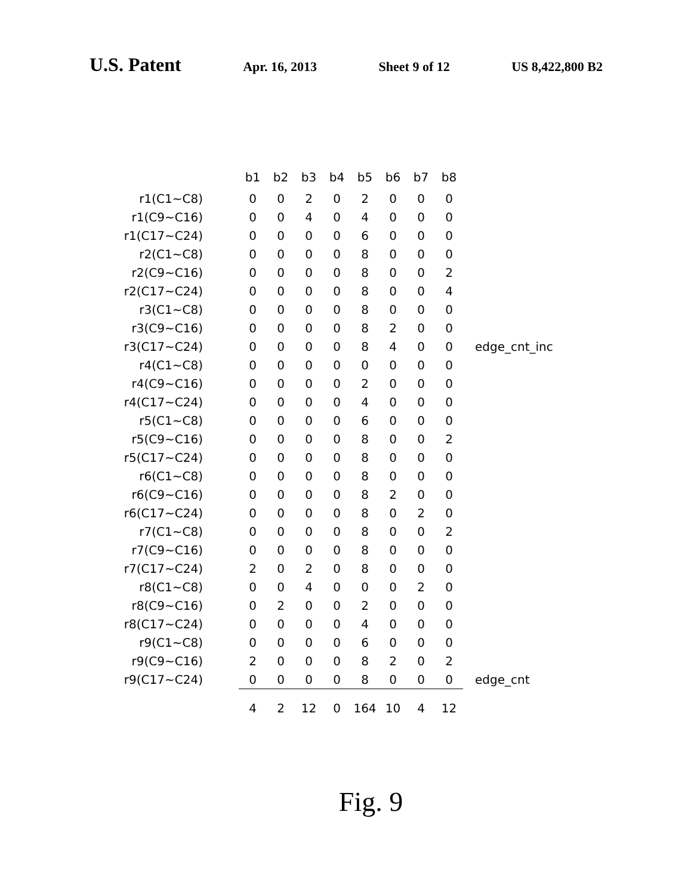U.S. Patent Apr. 16, 2013 Sheet 9 of 12 US 8,422,800 B2
| | b1 | b2 | b3 | b4 | b5 | b6 | b7 | b8 | |
| --- | --- | --- | --- | --- | --- | --- | --- | --- | --- |
| r1(C1~C8) | 0 | 0 | 2 | 0 | 2 | 0 | 0 | 0 | |
| r1(C9~C16) | 0 | 0 | 4 | 0 | 4 | 0 | 0 | 0 | |
| r1(C17~C24) | 0 | 0 | 0 | 0 | 6 | 0 | 0 | 0 | |
| r2(C1~C8) | 0 | 0 | 0 | 0 | 8 | 0 | 0 | 0 | |
| r2(C9~C16) | 0 | 0 | 0 | 0 | 8 | 0 | 0 | 2 | |
| r2(C17~C24) | 0 | 0 | 0 | 0 | 8 | 0 | 0 | 4 | |
| r3(C1~C8) | 0 | 0 | 0 | 0 | 8 | 0 | 0 | 0 | |
| r3(C9~C16) | 0 | 0 | 0 | 0 | 8 | 2 | 0 | 0 | |
| r3(C17~C24) | 0 | 0 | 0 | 0 | 8 | 4 | 0 | 0 | edge_cnt_inc |
| r4(C1~C8) | 0 | 0 | 0 | 0 | 0 | 0 | 0 | 0 | |
| r4(C9~C16) | 0 | 0 | 0 | 0 | 2 | 0 | 0 | 0 | |
| r4(C17~C24) | 0 | 0 | 0 | 0 | 4 | 0 | 0 | 0 | |
| r5(C1~C8) | 0 | 0 | 0 | 0 | 6 | 0 | 0 | 0 | |
| r5(C9~C16) | 0 | 0 | 0 | 0 | 8 | 0 | 0 | 2 | |
| r5(C17~C24) | 0 | 0 | 0 | 0 | 8 | 0 | 0 | 0 | |
| r6(C1~C8) | 0 | 0 | 0 | 0 | 8 | 0 | 0 | 0 | |
| r6(C9~C16) | 0 | 0 | 0 | 0 | 8 | 2 | 0 | 0 | |
| r6(C17~C24) | 0 | 0 | 0 | 0 | 8 | 0 | 2 | 0 | |
| r7(C1~C8) | 0 | 0 | 0 | 0 | 8 | 0 | 0 | 2 | |
| r7(C9~C16) | 0 | 0 | 0 | 0 | 8 | 0 | 0 | 0 | |
| r7(C17~C24) | 2 | 0 | 2 | 0 | 8 | 0 | 0 | 0 | |
| r8(C1~C8) | 0 | 0 | 4 | 0 | 0 | 0 | 2 | 0 | |
| r8(C9~C16) | 0 | 2 | 0 | 0 | 2 | 0 | 0 | 0 | |
| r8(C17~C24) | 0 | 0 | 0 | 0 | 4 | 0 | 0 | 0 | |
| r9(C1~C8) | 0 | 0 | 0 | 0 | 6 | 0 | 0 | 0 | |
| r9(C9~C16) | 2 | 0 | 0 | 0 | 8 | 2 | 0 | 2 | |
| r9(C17~C24) | 0 | 0 | 0 | 0 | 8 | 0 | 0 | 0 | edge_cnt |
| | 4 | 2 | 12 | 0 | 164 | 10 | 4 | 12 | |
Fig. 9